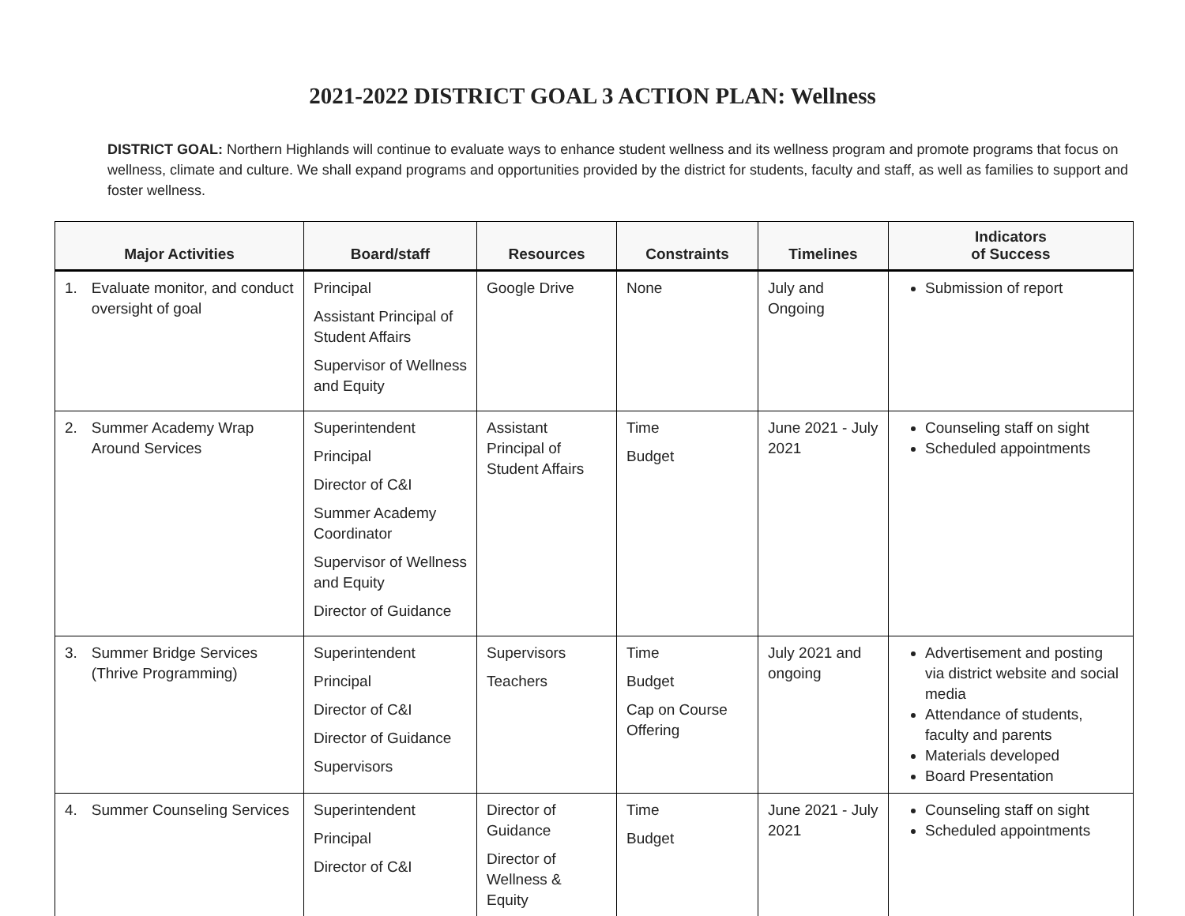2021-2022 DISTRICT GOAL 3 ACTION PLAN: Wellness
DISTRICT GOAL: Northern Highlands will continue to evaluate ways to enhance student wellness and its wellness program and promote programs that focus on wellness, climate and culture. We shall expand programs and opportunities provided by the district for students, faculty and staff, as well as families to support and foster wellness.
| Major Activities | Board/staff | Resources | Constraints | Timelines | Indicators of Success |
| --- | --- | --- | --- | --- | --- |
| 1. Evaluate monitor, and conduct oversight of goal | Principal Assistant Principal of Student Affairs Supervisor of Wellness and Equity | Google Drive | None | July and Ongoing | Submission of report |
| 2. Summer Academy Wrap Around Services | Superintendent Principal Director of C&I Summer Academy Coordinator Supervisor of Wellness and Equity Director of Guidance | Assistant Principal of Student Affairs | Time Budget | June 2021 - July 2021 | Counseling staff on sight Scheduled appointments |
| 3. Summer Bridge Services (Thrive Programming) | Superintendent Principal Director of C&I Director of Guidance Supervisors | Supervisors Teachers | Time Budget Cap on Course Offering | July 2021 and ongoing | Advertisement and posting via district website and social media Attendance of students, faculty and parents Materials developed Board Presentation |
| 4. Summer Counseling Services | Superintendent Principal Director of C&I | Director of Guidance Director of Wellness & Equity | Time Budget | June 2021 - July 2021 | Counseling staff on sight Scheduled appointments |